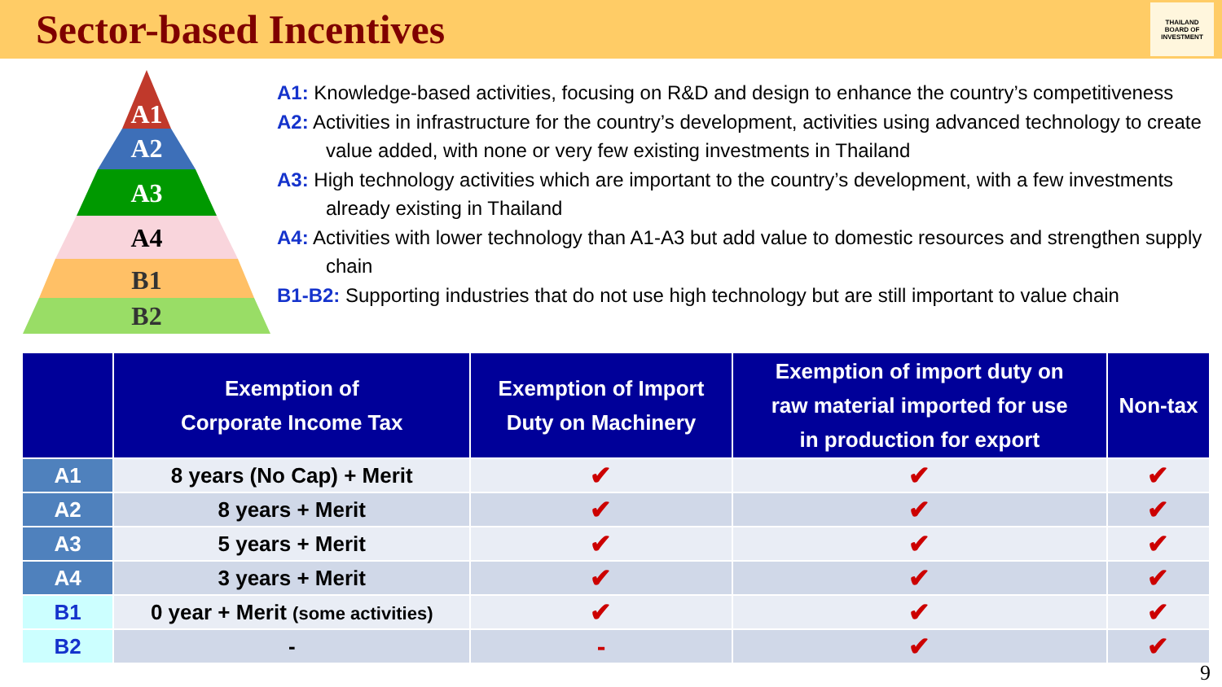Sector-based Incentives
THAILAND
BOARD OF
INVESTMENT
A1
A2
A3
A4
B1
B2
A1: Knowledge-based activities, focusing on R&D and design to enhance the country’s competitiveness
A2: Activities in infrastructure for the country’s development, activities using advanced technology to create value added, with none or very few existing investments in Thailand
A3: High technology activities which are important to the country’s development, with a few investments already existing in Thailand
A4: Activities with lower technology than A1-A3 but add value to domestic resources and strengthen supply chain
B1-B2: Supporting industries that do not use high technology but are still important to value chain
| | Exemption of Corporate Income Tax | Exemption of Import Duty on Machinery | Exemption of import duty on raw material imported for use in production for export | Non-tax |
| --- | --- | --- | --- | --- |
| A1 | 8 years (No Cap) + Merit | ✔ | ✔ | ✔ |
| A2 | 8 years + Merit | ✔ | ✔ | ✔ |
| A3 | 5 years + Merit | ✔ | ✔ | ✔ |
| A4 | 3 years + Merit | ✔ | ✔ | ✔ |
| B1 | 0 year + Merit (some activities) | ✔ | ✔ | ✔ |
| B2 | - | - | ✔ | ✔ |
9